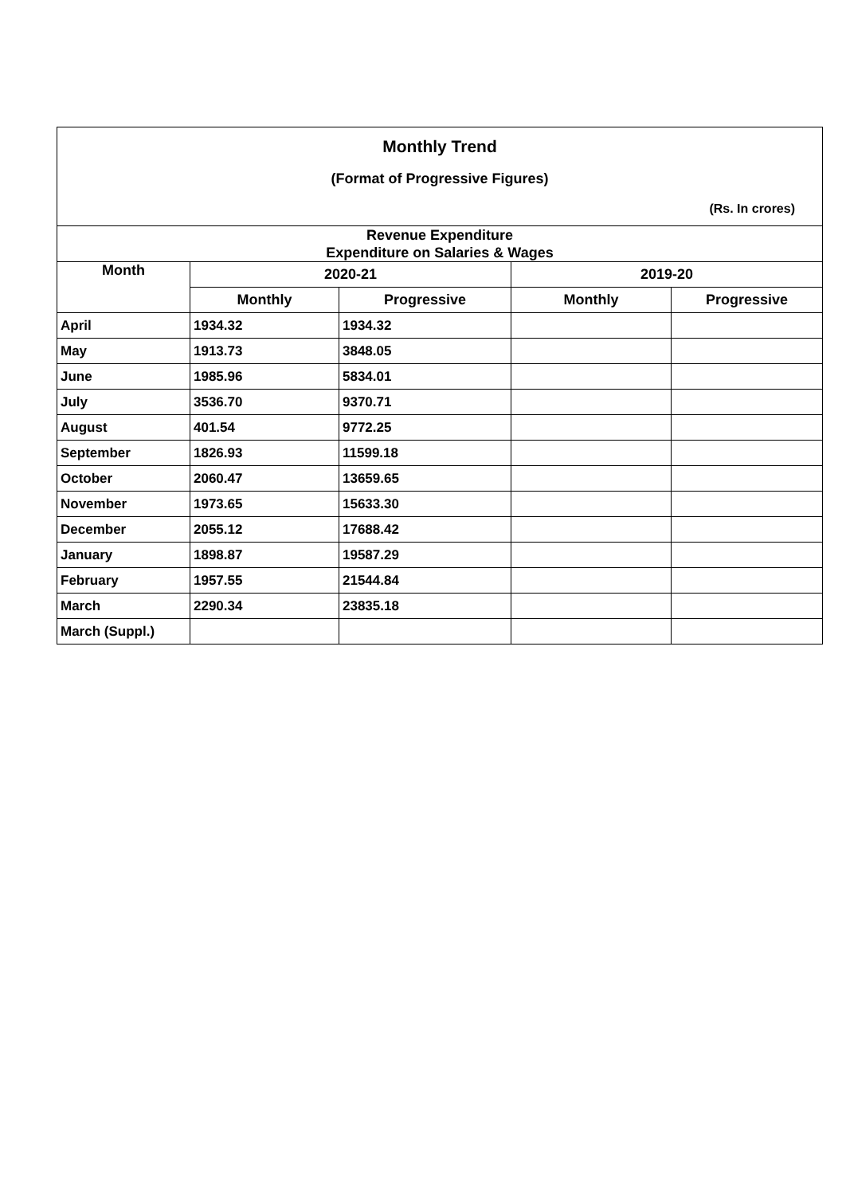Monthly Trend
(Format of Progressive Figures)
(Rs. In crores)
| Revenue Expenditure Expenditure on Salaries & Wages | | | | |
| --- | --- | --- | --- | --- |
| Month | 2020-21 | | 2019-20 | |
| | Monthly | Progressive | Monthly | Progressive |
| April | 1934.32 | 1934.32 | | |
| May | 1913.73 | 3848.05 | | |
| June | 1985.96 | 5834.01 | | |
| July | 3536.70 | 9370.71 | | |
| August | 401.54 | 9772.25 | | |
| September | 1826.93 | 11599.18 | | |
| October | 2060.47 | 13659.65 | | |
| November | 1973.65 | 15633.30 | | |
| December | 2055.12 | 17688.42 | | |
| January | 1898.87 | 19587.29 | | |
| February | 1957.55 | 21544.84 | | |
| March | 2290.34 | 23835.18 | | |
| March (Suppl.) | | | | |